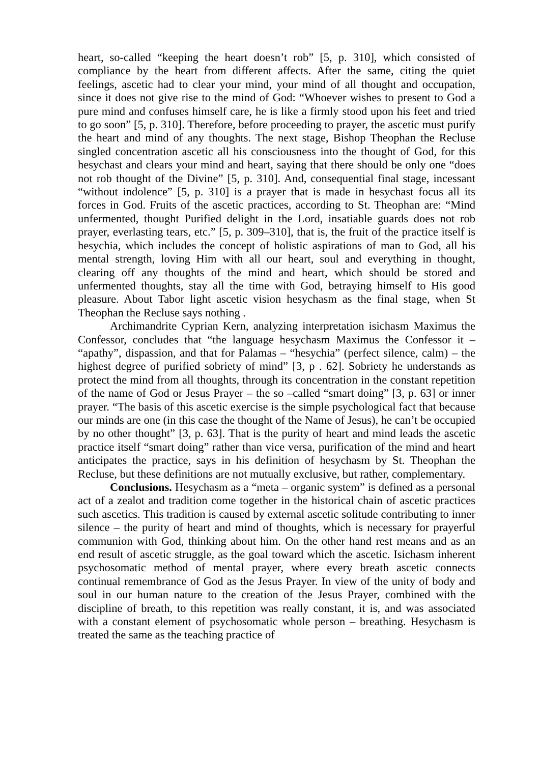heart, so-called “keeping the heart doesn’t rob” [5, p. 310], which consisted of compliance by the heart from different affects. After the same, citing the quiet feelings, ascetic had to clear your mind, your mind of all thought and occupation, since it does not give rise to the mind of God: “Whoever wishes to present to God a pure mind and confuses himself care, he is like a firmly stood upon his feet and tried to go soon” [5, p. 310]. Therefore, before proceeding to prayer, the ascetic must purify the heart and mind of any thoughts. The next stage, Bishop Theophan the Recluse singled concentration ascetic all his consciousness into the thought of God, for this hesychast and clears your mind and heart, saying that there should be only one “does not rob thought of the Divine” [5, p. 310]. And, consequential final stage, incessant “without indolence” [5, p. 310] is a prayer that is made in hesychast focus all its forces in God. Fruits of the ascetic practices, according to St. Theophan are: “Mind unfermented, thought Purified delight in the Lord, insatiable guards does not rob prayer, everlasting tears, etc.” [5, p. 309–310], that is, the fruit of the practice itself is hesychia, which includes the concept of holistic aspirations of man to God, all his mental strength, loving Him with all our heart, soul and everything in thought, clearing off any thoughts of the mind and heart, which should be stored and unfermented thoughts, stay all the time with God, betraying himself to His good pleasure. About Tabor light ascetic vision hesychasm as the final stage, when St Theophan the Recluse says nothing .
Archimandrite Cyprian Kern, analyzing interpretation isichasm Maximus the Confessor, concludes that “the language hesychasm Maximus the Confessor it – “apathy”, dispassion, and that for Palamas – “hesychia” (perfect silence, calm) – the highest degree of purified sobriety of mind” [3, p . 62]. Sobriety he understands as protect the mind from all thoughts, through its concentration in the constant repetition of the name of God or Jesus Prayer – the so –called “smart doing” [3, p. 63] or inner prayer. “The basis of this ascetic exercise is the simple psychological fact that because our minds are one (in this case the thought of the Name of Jesus), he can’t be occupied by no other thought” [3, p. 63]. That is the purity of heart and mind leads the ascetic practice itself “smart doing” rather than vice versa, purification of the mind and heart anticipates the practice, says in his definition of hesychasm by St. Theophan the Recluse, but these definitions are not mutually exclusive, but rather, complementary.
Conclusions. Hesychasm as a “meta – organic system” is defined as a personal act of a zealot and tradition come together in the historical chain of ascetic practices such ascetics. This tradition is caused by external ascetic solitude contributing to inner silence – the purity of heart and mind of thoughts, which is necessary for prayerful communion with God, thinking about him. On the other hand rest means and as an end result of ascetic struggle, as the goal toward which the ascetic. Isichasm inherent psychosomatic method of mental prayer, where every breath ascetic connects continual remembrance of God as the Jesus Prayer. In view of the unity of body and soul in our human nature to the creation of the Jesus Prayer, combined with the discipline of breath, to this repetition was really constant, it is, and was associated with a constant element of psychosomatic whole person – breathing. Hesychasm is treated the same as the teaching practice of